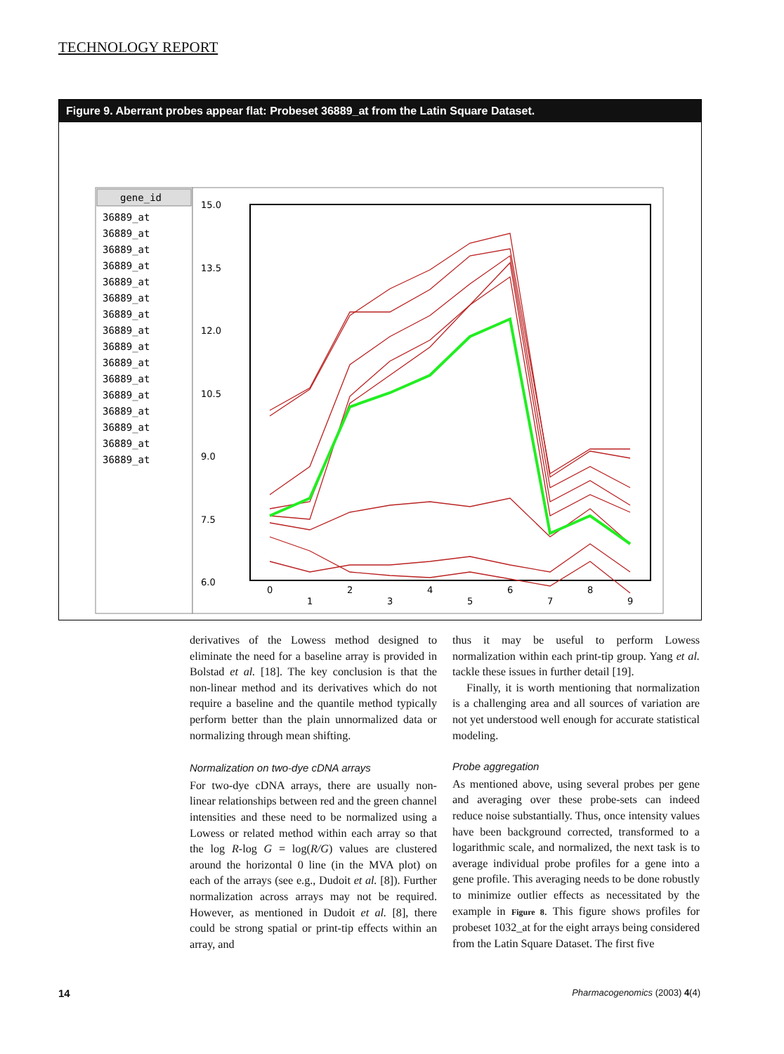TECHNOLOGY REPORT
Figure 9. Aberrant probes appear flat: Probeset 36889_at from the Latin Square Dataset.
gene_id
36889_at
36889_at
36889_at
36889_at
36889_at
36889_at
36889_at
36889_at
36889_at
36889_at
36889_at
36889_at
36889_at
36889_at
36889_at
36889_at
15.0
13.5
12.0
10.5
9.0
7.5
6.0
0
1
2
3
4
5
6
7
8
9
derivatives of the Lowess method designed to eliminate the need for a baseline array is provided in Bolstad et al. [18]. The key conclusion is that the non-linear method and its derivatives which do not require a baseline and the quantile method typically perform better than the plain unnormalized data or normalizing through mean shifting.
Normalization on two-dye cDNA arrays
For two-dye cDNA arrays, there are usually non-linear relationships between red and the green channel intensities and these need to be normalized using a Lowess or related method within each array so that the log R-log G = log(R/G) values are clustered around the horizontal 0 line (in the MVA plot) on each of the arrays (see e.g., Dudoit et al. [8]). Further normalization across arrays may not be required. However, as mentioned in Dudoit et al. [8], there could be strong spatial or print-tip effects within an array, and
thus it may be useful to perform Lowess normalization within each print-tip group. Yang et al. tackle these issues in further detail [19].
Finally, it is worth mentioning that normalization is a challenging area and all sources of variation are not yet understood well enough for accurate statistical modeling.
Probe aggregation
As mentioned above, using several probes per gene and averaging over these probe-sets can indeed reduce noise substantially. Thus, once intensity values have been background corrected, transformed to a logarithmic scale, and normalized, the next task is to average individual probe profiles for a gene into a gene profile. This averaging needs to be done robustly to minimize outlier effects as necessitated by the example in Figure 8. This figure shows profiles for probeset 1032_at for the eight arrays being considered from the Latin Square Dataset. The first five
14 Pharmacogenomics (2003) 4(4)